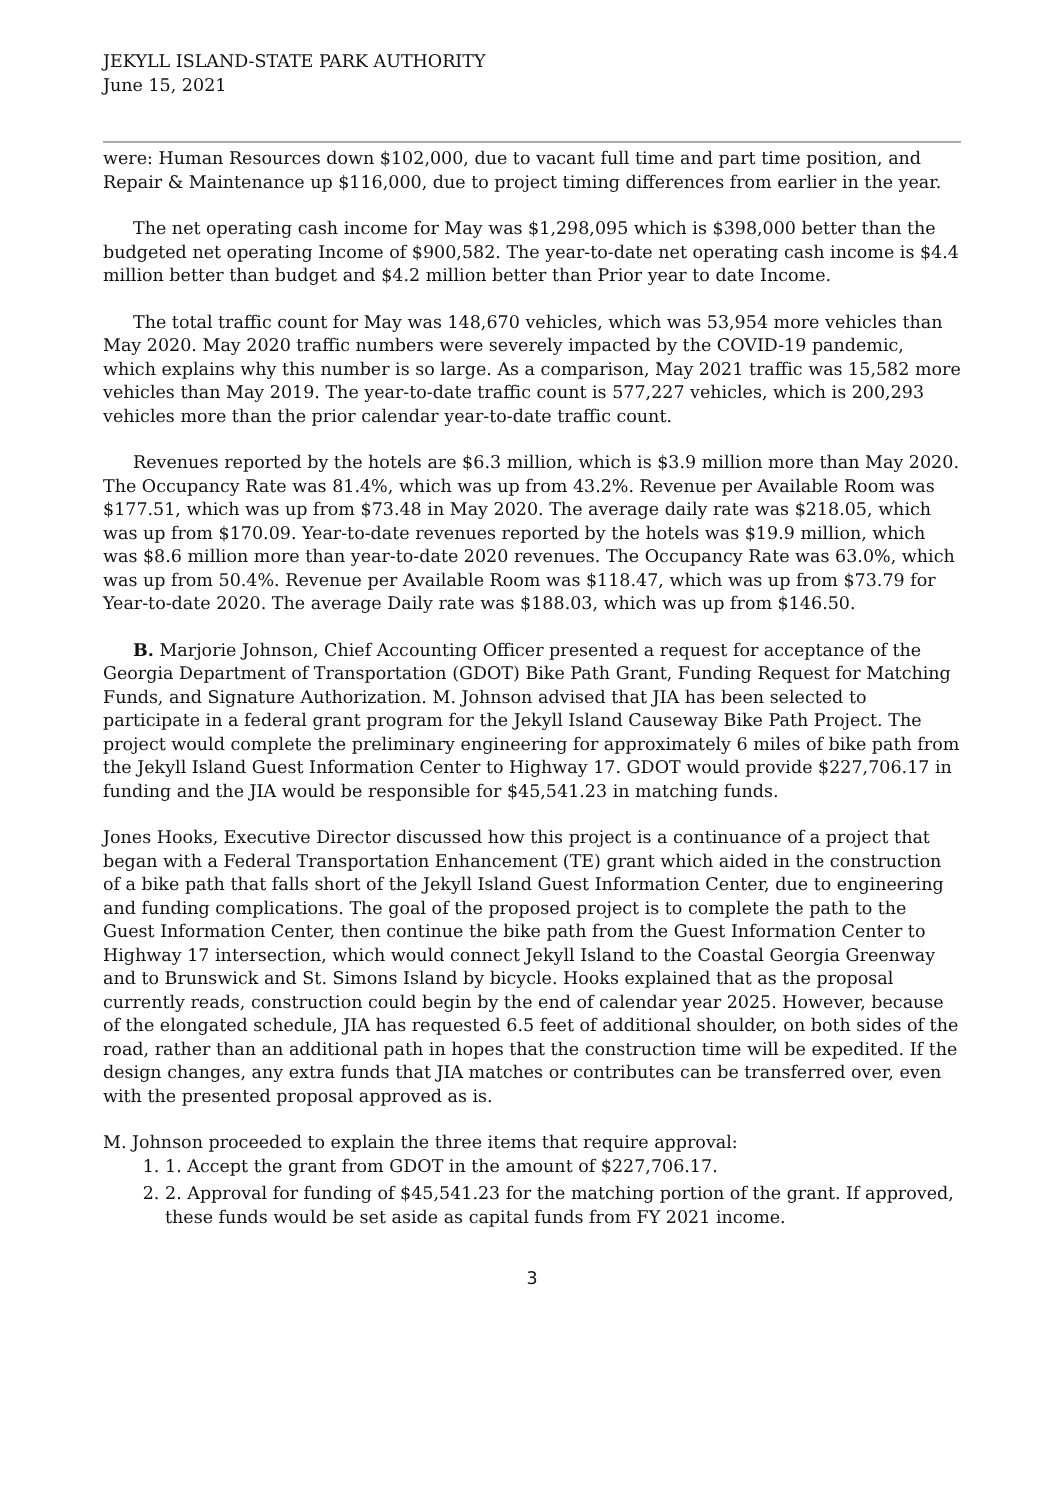JEKYLL ISLAND-STATE PARK AUTHORITY
June 15, 2021
were: Human Resources down $102,000, due to vacant full time and part time position, and Repair & Maintenance up $116,000, due to project timing differences from earlier in the year.
The net operating cash income for May was $1,298,095 which is $398,000 better than the budgeted net operating Income of $900,582. The year-to-date net operating cash income is $4.4 million better than budget and $4.2 million better than Prior year to date Income.
The total traffic count for May was 148,670 vehicles, which was 53,954 more vehicles than May 2020. May 2020 traffic numbers were severely impacted by the COVID-19 pandemic, which explains why this number is so large. As a comparison, May 2021 traffic was 15,582 more vehicles than May 2019. The year-to-date traffic count is 577,227 vehicles, which is 200,293 vehicles more than the prior calendar year-to-date traffic count.
Revenues reported by the hotels are $6.3 million, which is $3.9 million more than May 2020. The Occupancy Rate was 81.4%, which was up from 43.2%. Revenue per Available Room was $177.51, which was up from $73.48 in May 2020. The average daily rate was $218.05, which was up from $170.09. Year-to-date revenues reported by the hotels was $19.9 million, which was $8.6 million more than year-to-date 2020 revenues. The Occupancy Rate was 63.0%, which was up from 50.4%. Revenue per Available Room was $118.47, which was up from $73.79 for Year-to-date 2020. The average Daily rate was $188.03, which was up from $146.50.
B. Marjorie Johnson, Chief Accounting Officer presented a request for acceptance of the Georgia Department of Transportation (GDOT) Bike Path Grant, Funding Request for Matching Funds, and Signature Authorization. M. Johnson advised that JIA has been selected to participate in a federal grant program for the Jekyll Island Causeway Bike Path Project. The project would complete the preliminary engineering for approximately 6 miles of bike path from the Jekyll Island Guest Information Center to Highway 17. GDOT would provide $227,706.17 in funding and the JIA would be responsible for $45,541.23 in matching funds.
Jones Hooks, Executive Director discussed how this project is a continuance of a project that began with a Federal Transportation Enhancement (TE) grant which aided in the construction of a bike path that falls short of the Jekyll Island Guest Information Center, due to engineering and funding complications. The goal of the proposed project is to complete the path to the Guest Information Center, then continue the bike path from the Guest Information Center to Highway 17 intersection, which would connect Jekyll Island to the Coastal Georgia Greenway and to Brunswick and St. Simons Island by bicycle. Hooks explained that as the proposal currently reads, construction could begin by the end of calendar year 2025. However, because of the elongated schedule, JIA has requested 6.5 feet of additional shoulder, on both sides of the road, rather than an additional path in hopes that the construction time will be expedited. If the design changes, any extra funds that JIA matches or contributes can be transferred over, even with the presented proposal approved as is.
M. Johnson proceeded to explain the three items that require approval:
1. 1. Accept the grant from GDOT in the amount of $227,706.17.
2. 2. Approval for funding of $45,541.23 for the matching portion of the grant. If approved, these funds would be set aside as capital funds from FY 2021 income.
3